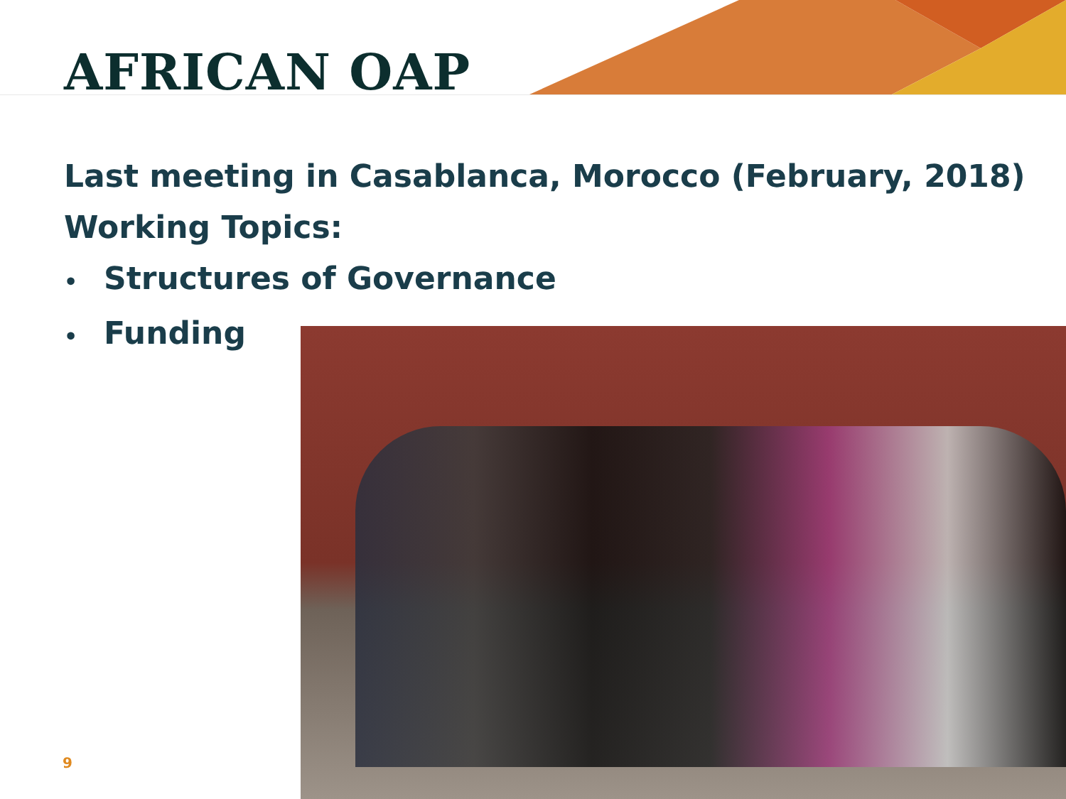AFRICAN OAP
Last meeting in Casablanca, Morocco (February, 2018)
Working Topics:
• Structures of Governance
• Funding
9